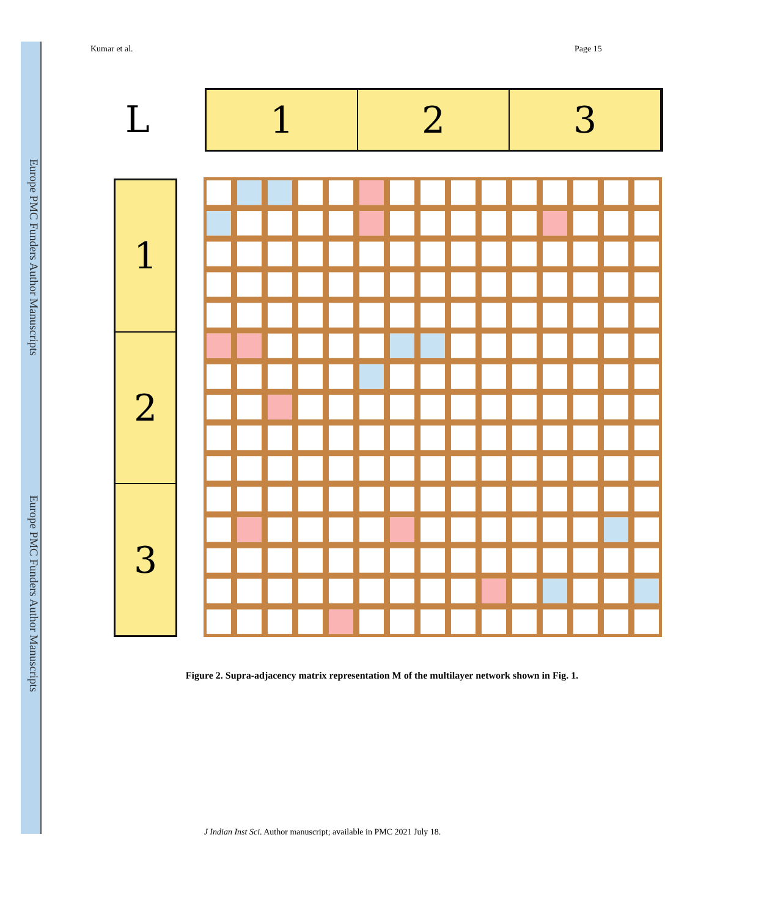Europe PMC Funders Author Manuscripts
Europe PMC Funders Author Manuscripts
Kumar et al. Page 15
L
1 2 3
1
2
3
Figure 2. Supra-adjacency matrix representation M of the multilayer network shown in Fig. 1.
J Indian Inst Sci. Author manuscript; available in PMC 2021 July 18.